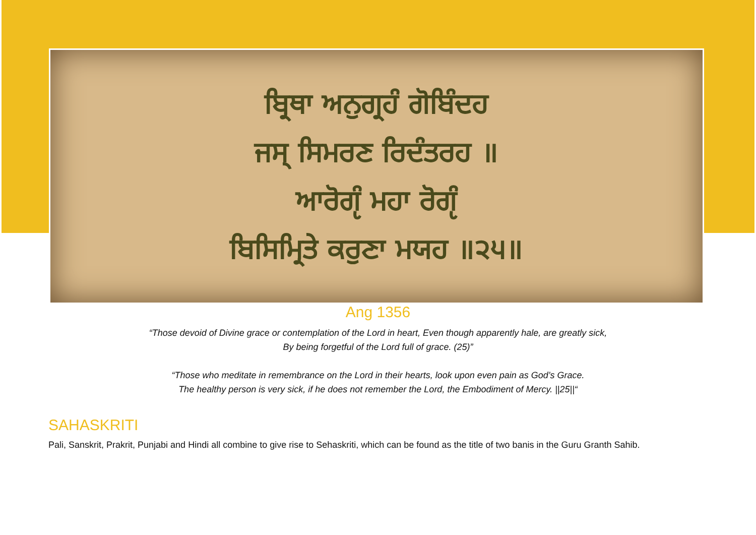ਬ੍ਰਿਥਾ ਅਨੁਗ੍ਰਹੰ ਗੋਬਿੰਦਹ
ਜਸ੍ ਸਿਮਰਣ ਰਿਦੰਤਰਹ ॥
ਆਰੋਗੵੰ ਮਹਾ ਰੋਗੵੰ
ਬਿਸਿਮ੍ਰਿਤੇ ਕਰੁਣਾ ਮਯਹ ॥੨੫॥
Ang 1356
“Those devoid of Divine grace or contemplation of the Lord in heart, Even though apparently hale, are greatly sick,
By being forgetful of the Lord full of grace. (25)”
“Those who meditate in remembrance on the Lord in their hearts, look upon even pain as God’s Grace.
The healthy person is very sick, if he does not remember the Lord, the Embodiment of Mercy. ||25||“
SAHASKRITI
Pali, Sanskrit, Prakrit, Punjabi and Hindi all combine to give rise to Sehaskriti, which can be found as the title of two banis in the Guru Granth Sahib.